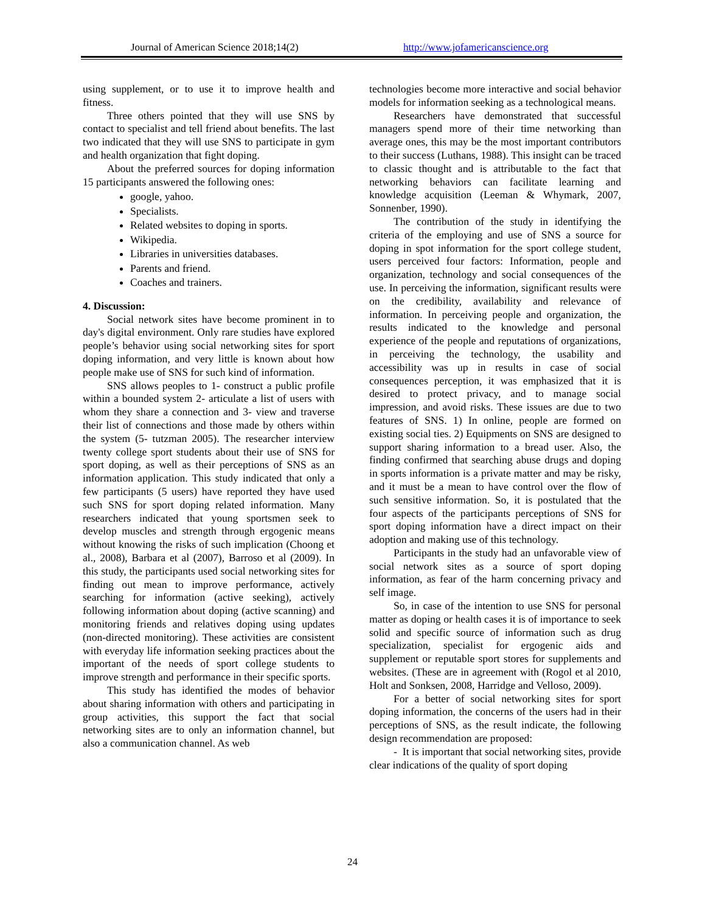Journal of American Science 2018;14(2) http://www.jofamericanscience.org
using supplement, or to use it to improve health and fitness.
Three others pointed that they will use SNS by contact to specialist and tell friend about benefits. The last two indicated that they will use SNS to participate in gym and health organization that fight doping.
About the preferred sources for doping information 15 participants answered the following ones:
google, yahoo.
Specialists.
Related websites to doping in sports.
Wikipedia.
Libraries in universities databases.
Parents and friend.
Coaches and trainers.
4. Discussion:
Social network sites have become prominent in to day's digital environment. Only rare studies have explored people’s behavior using social networking sites for sport doping information, and very little is known about how people make use of SNS for such kind of information.
SNS allows peoples to 1- construct a public profile within a bounded system 2- articulate a list of users with whom they share a connection and 3- view and traverse their list of connections and those made by others within the system (5- tutzman 2005). The researcher interview twenty college sport students about their use of SNS for sport doping, as well as their perceptions of SNS as an information application. This study indicated that only a few participants (5 users) have reported they have used such SNS for sport doping related information. Many researchers indicated that young sportsmen seek to develop muscles and strength through ergogenic means without knowing the risks of such implication (Choong et al., 2008), Barbara et al (2007), Barroso et al (2009). In this study, the participants used social networking sites for finding out mean to improve performance, actively searching for information (active seeking), actively following information about doping (active scanning) and monitoring friends and relatives doping using updates (non-directed monitoring). These activities are consistent with everyday life information seeking practices about the important of the needs of sport college students to improve strength and performance in their specific sports.
This study has identified the modes of behavior about sharing information with others and participating in group activities, this support the fact that social networking sites are to only an information channel, but also a communication channel. As web
technologies become more interactive and social behavior models for information seeking as a technological means.
Researchers have demonstrated that successful managers spend more of their time networking than average ones, this may be the most important contributors to their success (Luthans, 1988). This insight can be traced to classic thought and is attributable to the fact that networking behaviors can facilitate learning and knowledge acquisition (Leeman & Whymark, 2007, Sonnenber, 1990).
The contribution of the study in identifying the criteria of the employing and use of SNS a source for doping in spot information for the sport college student, users perceived four factors: Information, people and organization, technology and social consequences of the use. In perceiving the information, significant results were on the credibility, availability and relevance of information. In perceiving people and organization, the results indicated to the knowledge and personal experience of the people and reputations of organizations, in perceiving the technology, the usability and accessibility was up in results in case of social consequences perception, it was emphasized that it is desired to protect privacy, and to manage social impression, and avoid risks. These issues are due to two features of SNS. 1) In online, people are formed on existing social ties. 2) Equipments on SNS are designed to support sharing information to a bread user. Also, the finding confirmed that searching abuse drugs and doping in sports information is a private matter and may be risky, and it must be a mean to have control over the flow of such sensitive information. So, it is postulated that the four aspects of the participants perceptions of SNS for sport doping information have a direct impact on their adoption and making use of this technology.
Participants in the study had an unfavorable view of social network sites as a source of sport doping information, as fear of the harm concerning privacy and self image.
So, in case of the intention to use SNS for personal matter as doping or health cases it is of importance to seek solid and specific source of information such as drug specialization, specialist for ergogenic aids and supplement or reputable sport stores for supplements and websites. (These are in agreement with (Rogol et al 2010, Holt and Sonksen, 2008, Harridge and Velloso, 2009).
For a better of social networking sites for sport doping information, the concerns of the users had in their perceptions of SNS, as the result indicate, the following design recommendation are proposed:
- It is important that social networking sites, provide clear indications of the quality of sport doping
24